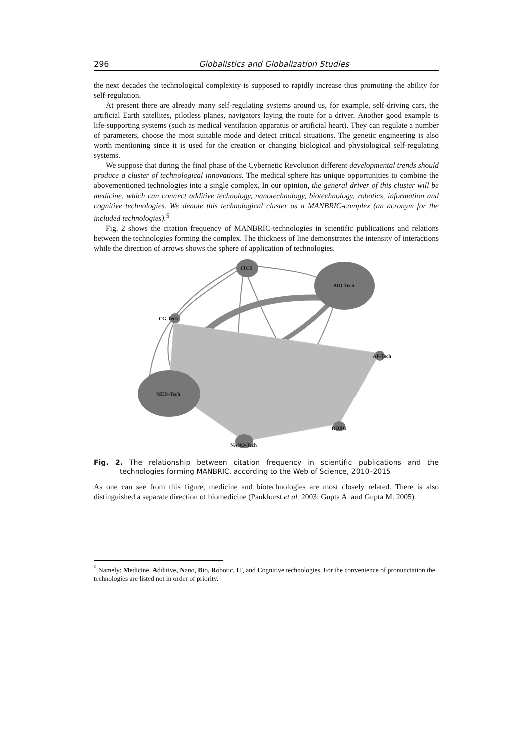296 Globalistics and Globalization Studies
the next decades the technological complexity is supposed to rapidly increase thus promoting the ability for self-regulation.
At present there are already many self-regulating systems around us, for example, self-driving cars, the artificial Earth satellites, pilotless planes, navigators laying the route for a driver. Another good example is life-supporting systems (such as medical ventilation apparatus or artificial heart). They can regulate a number of parameters, choose the most suitable mode and detect critical situations. The genetic engineering is also worth mentioning since it is used for the creation or changing biological and physiological self-regulating systems.
We suppose that during the final phase of the Cybernetic Revolution different developmental trends should produce a cluster of technological innovations. The medical sphere has unique opportunities to combine the abovementioned technologies into a single complex. In our opinion, the general driver of this cluster will be medicine, which can connect additive technology, nanotechnology, biotechnology, robotics, information and cognitive technologies. We denote this technological cluster as a MANBRIC-complex (an acronym for the included technologies).<sup>5</sup>
Fig. 2 shows the citation frequency of MANBRIC-technologies in scientific publications and relations between the technologies forming the complex. The thickness of line demonstrates the intensity of interactions while the direction of arrows shows the sphere of application of technologies.
MED-Tech
BIO-Tech
ITCS
NANO-Tech
ROBO
AF-Tech
CG-Tech
Fig. 2. The relationship between citation frequency in scientific publications and the technologies forming MANBRIC, according to the Web of Science, 2010–2015
As one can see from this figure, medicine and biotechnologies are most closely related. There is also distinguished a separate direction of biomedicine (Pankhurst et al. 2003; Gupta A. and Gupta M. 2005).
<sup>5</sup> Namely: Medicine, Additive, Nano, Bio, Robotic, IT, and Cognitive technologies. For the convenience of pronunciation the technologies are listed not in order of priority.